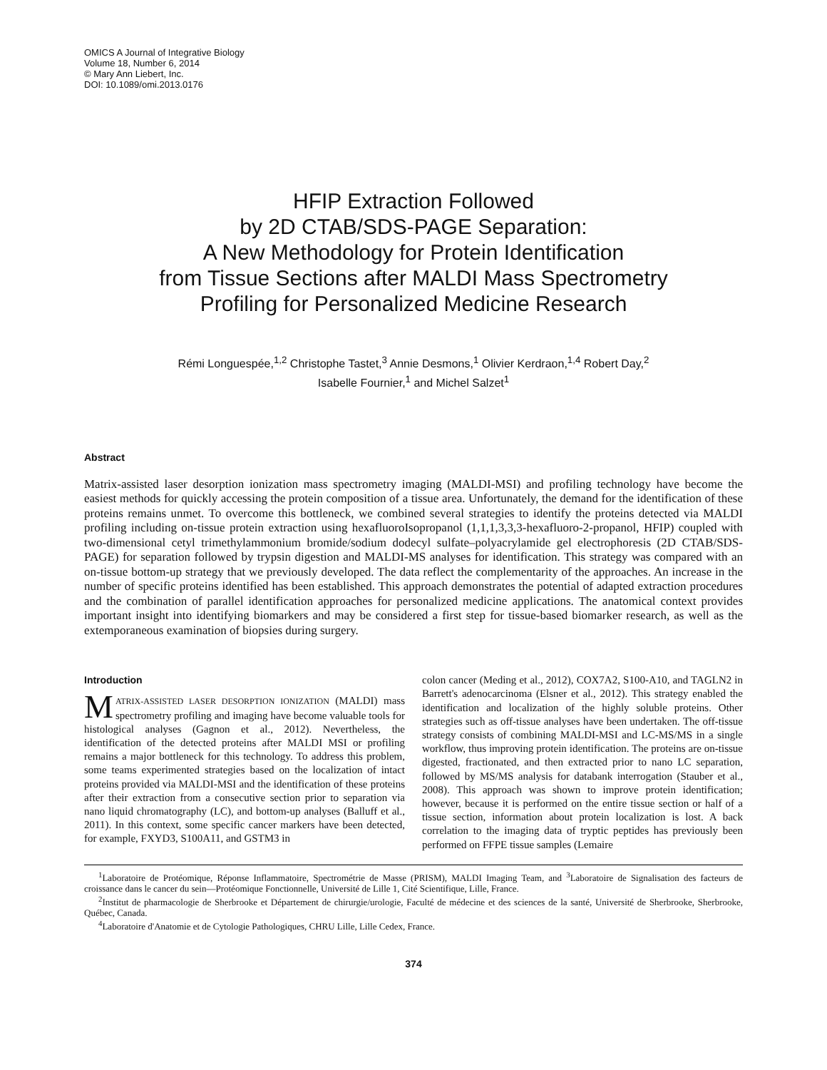OMICS A Journal of Integrative Biology
Volume 18, Number 6, 2014
© Mary Ann Liebert, Inc.
DOI: 10.1089/omi.2013.0176
HFIP Extraction Followed
by 2D CTAB/SDS-PAGE Separation:
A New Methodology for Protein Identification
from Tissue Sections after MALDI Mass Spectrometry
Profiling for Personalized Medicine Research
Rémi Longuespée,<sup>1,2</sup> Christophe Tastet,<sup>3</sup> Annie Desmons,<sup>1</sup> Olivier Kerdraon,<sup>1,4</sup> Robert Day,<sup>2</sup>
Isabelle Fournier,<sup>1</sup> and Michel Salzet<sup>1</sup>
Abstract
Matrix-assisted laser desorption ionization mass spectrometry imaging (MALDI-MSI) and profiling technology have become the easiest methods for quickly accessing the protein composition of a tissue area. Unfortunately, the demand for the identification of these proteins remains unmet. To overcome this bottleneck, we combined several strategies to identify the proteins detected via MALDI profiling including on-tissue protein extraction using hexafluoroIsopropanol (1,1,1,3,3,3-hexafluoro-2-propanol, HFIP) coupled with two-dimensional cetyl trimethylammonium bromide/sodium dodecyl sulfate–polyacrylamide gel electrophoresis (2D CTAB/SDS-PAGE) for separation followed by trypsin digestion and MALDI-MS analyses for identification. This strategy was compared with an on-tissue bottom-up strategy that we previously developed. The data reflect the complementarity of the approaches. An increase in the number of specific proteins identified has been established. This approach demonstrates the potential of adapted extraction procedures and the combination of parallel identification approaches for personalized medicine applications. The anatomical context provides important insight into identifying biomarkers and may be considered a first step for tissue-based biomarker research, as well as the extemporaneous examination of biopsies during surgery.
Introduction
MATRIX-ASSISTED LASER DESORPTION IONIZATION (MALDI) mass spectrometry profiling and imaging have become valuable tools for histological analyses (Gagnon et al., 2012). Nevertheless, the identification of the detected proteins after MALDI MSI or profiling remains a major bottleneck for this technology. To address this problem, some teams experimented strategies based on the localization of intact proteins provided via MALDI-MSI and the identification of these proteins after their extraction from a consecutive section prior to separation via nano liquid chromatography (LC), and bottom-up analyses (Balluff et al., 2011). In this context, some specific cancer markers have been detected, for example, FXYD3, S100A11, and GSTM3 in
colon cancer (Meding et al., 2012), COX7A2, S100-A10, and TAGLN2 in Barrett's adenocarcinoma (Elsner et al., 2012). This strategy enabled the identification and localization of the highly soluble proteins. Other strategies such as off-tissue analyses have been undertaken. The off-tissue strategy consists of combining MALDI-MSI and LC-MS/MS in a single workflow, thus improving protein identification. The proteins are on-tissue digested, fractionated, and then extracted prior to nano LC separation, followed by MS/MS analysis for databank interrogation (Stauber et al., 2008). This approach was shown to improve protein identification; however, because it is performed on the entire tissue section or half of a tissue section, information about protein localization is lost. A back correlation to the imaging data of tryptic peptides has previously been performed on FFPE tissue samples (Lemaire
<sup>1</sup> Laboratoire de Protéomique, Réponse Inflammatoire, Spectrométrie de Masse (PRISM), MALDI Imaging Team, and <sup>3</sup>Laboratoire de Signalisation des facteurs de croissance dans le cancer du sein—Protéomique Fonctionnelle, Université de Lille 1, Cité Scientifique, Lille, France.
<sup>2</sup> Institut de pharmacologie de Sherbrooke et Département de chirurgie/urologie, Faculté de médecine et des sciences de la santé, Université de Sherbrooke, Sherbrooke, Québec, Canada.
<sup>4</sup> Laboratoire d'Anatomie et de Cytologie Pathologiques, CHRU Lille, Lille Cedex, France.
374